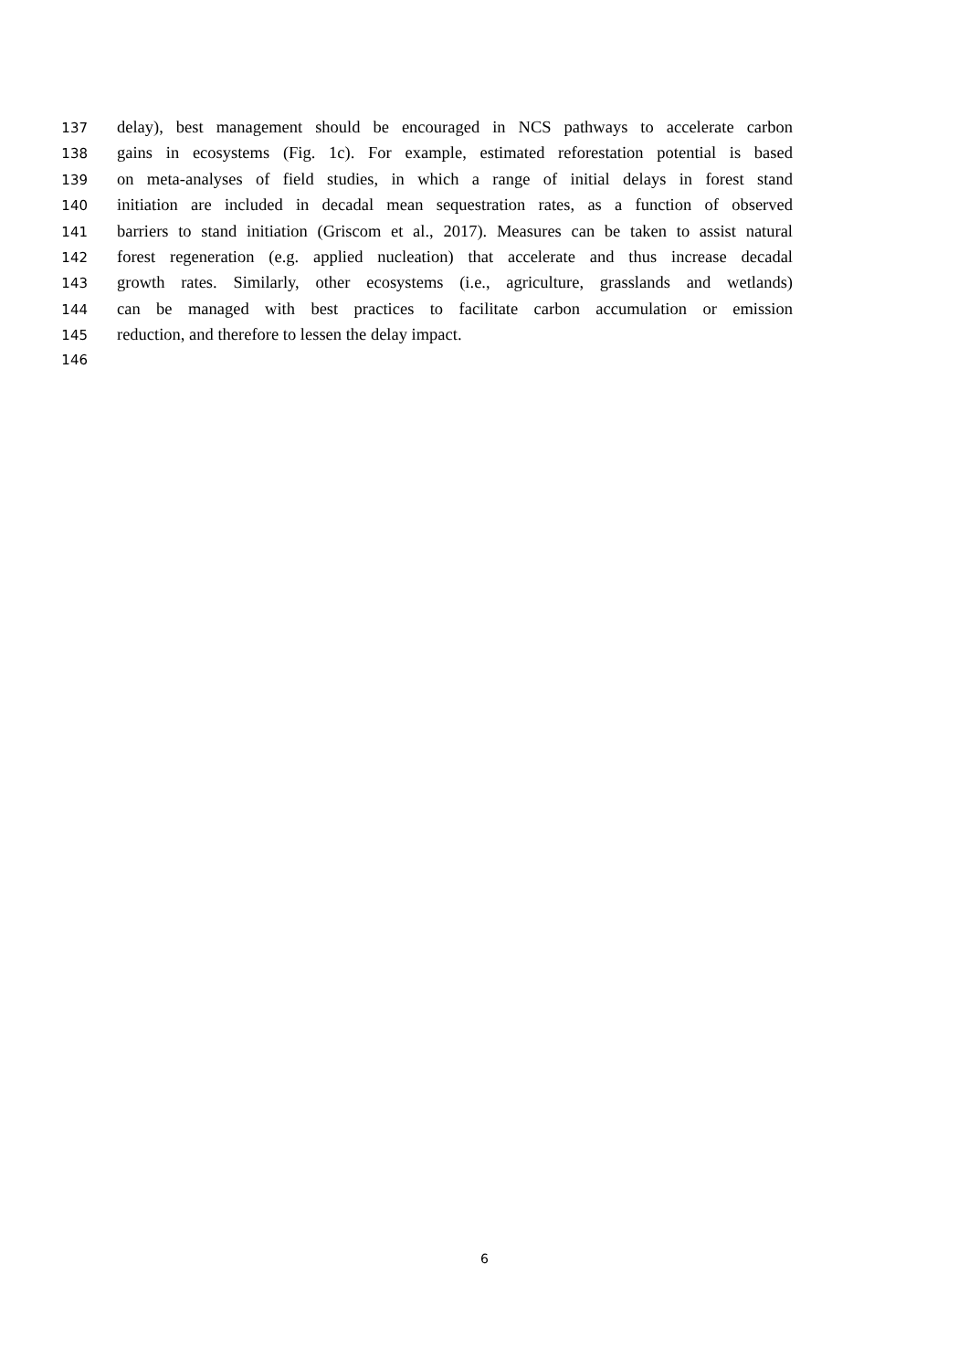137 delay), best management should be encouraged in NCS pathways to accelerate carbon
138 gains in ecosystems (Fig. 1c). For example, estimated reforestation potential is based
139 on meta-analyses of field studies, in which a range of initial delays in forest stand
140 initiation are included in decadal mean sequestration rates, as a function of observed
141 barriers to stand initiation (Griscom et al., 2017). Measures can be taken to assist natural
142 forest regeneration (e.g. applied nucleation) that accelerate and thus increase decadal
143 growth rates. Similarly, other ecosystems (i.e., agriculture, grasslands and wetlands)
144 can be managed with best practices to facilitate carbon accumulation or emission
145 reduction, and therefore to lessen the delay impact.
146
6